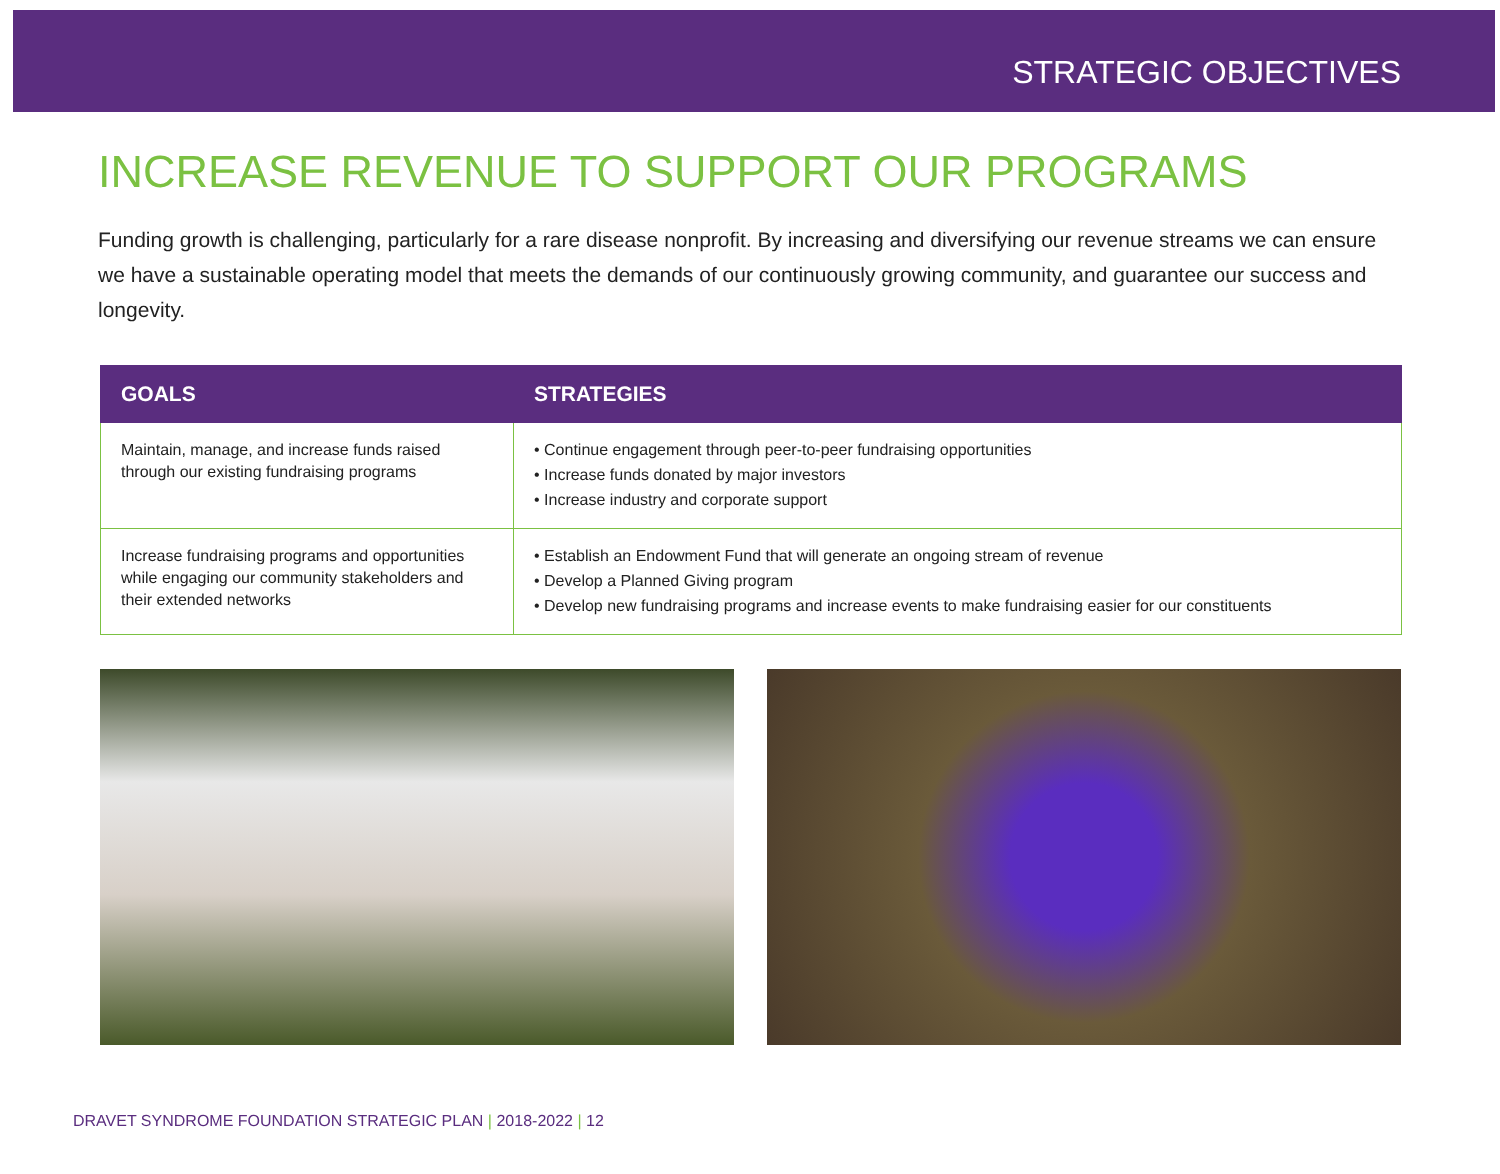STRATEGIC OBJECTIVES
INCREASE REVENUE TO SUPPORT OUR PROGRAMS
Funding growth is challenging, particularly for a rare disease nonprofit. By increasing and diversifying our revenue streams we can ensure we have a sustainable operating model that meets the demands of our continuously growing community, and guarantee our success and longevity.
| GOALS | STRATEGIES |
| --- | --- |
| Maintain, manage, and increase funds raised through our existing fundraising programs | • Continue engagement through peer-to-peer fundraising opportunities • Increase funds donated by major investors • Increase industry and corporate support |
| Increase fundraising programs and opportunities while engaging our community stakeholders and their extended networks | • Establish an Endowment Fund that will generate an ongoing stream of revenue • Develop a Planned Giving program • Develop new fundraising programs and increase events to make fundraising easier for our constituents |
DRAVET SYNDROME FOUNDATION STRATEGIC PLAN | 2018-2022 | 12